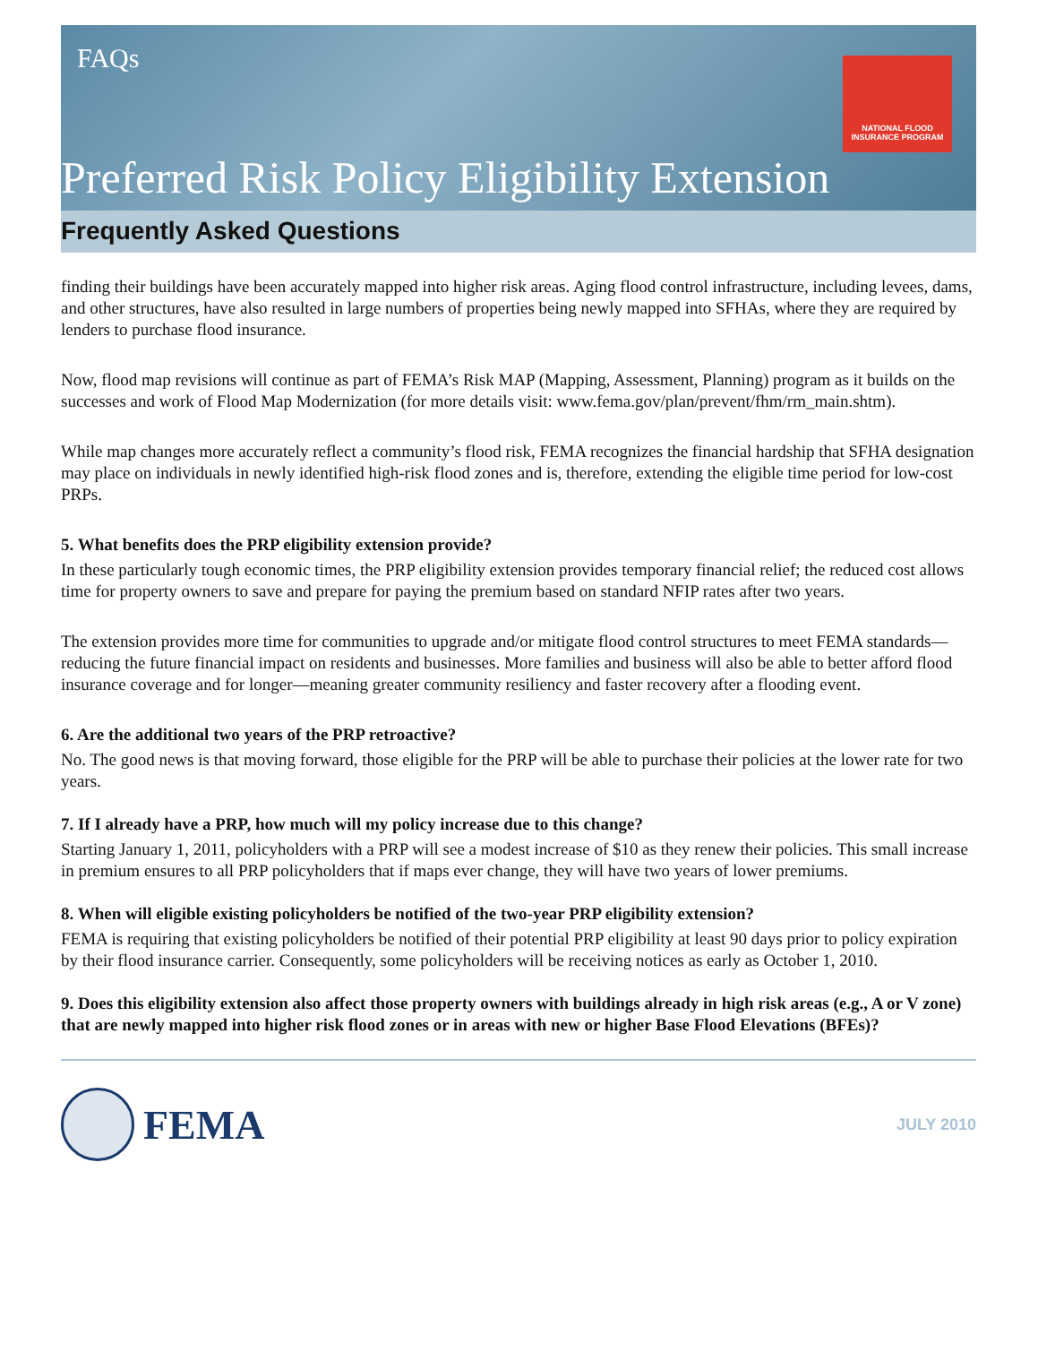FAQs
NATIONAL FLOOD
INSURANCE PROGRAM
Preferred Risk Policy Eligibility Extension
Frequently Asked Questions
finding their buildings have been accurately mapped into higher risk areas. Aging flood control infrastructure, including levees, dams, and other structures, have also resulted in large numbers of properties being newly mapped into SFHAs, where they are required by lenders to purchase flood insurance.
Now, flood map revisions will continue as part of FEMA’s Risk MAP (Mapping, Assessment, Planning) program as it builds on the successes and work of Flood Map Modernization (for more details visit: www.fema.gov/plan/prevent/fhm/rm_main.shtm).
While map changes more accurately reflect a community’s flood risk, FEMA recognizes the financial hardship that SFHA designation may place on individuals in newly identified high-risk flood zones and is, therefore, extending the eligible time period for low-cost PRPs.
5. What benefits does the PRP eligibility extension provide?
In these particularly tough economic times, the PRP eligibility extension provides temporary financial relief; the reduced cost allows time for property owners to save and prepare for paying the premium based on standard NFIP rates after two years.
The extension provides more time for communities to upgrade and/or mitigate flood control structures to meet FEMA standards—reducing the future financial impact on residents and businesses. More families and business will also be able to better afford flood insurance coverage and for longer—meaning greater community resiliency and faster recovery after a flooding event.
6. Are the additional two years of the PRP retroactive?
No. The good news is that moving forward, those eligible for the PRP will be able to purchase their policies at the lower rate for two years.
7. If I already have a PRP, how much will my policy increase due to this change?
Starting January 1, 2011, policyholders with a PRP will see a modest increase of $10 as they renew their policies. This small increase in premium ensures to all PRP policyholders that if maps ever change, they will have two years of lower premiums.
8. When will eligible existing policyholders be notified of the two-year PRP eligibility extension?
FEMA is requiring that existing policyholders be notified of their potential PRP eligibility at least 90 days prior to policy expiration by their flood insurance carrier. Consequently, some policyholders will be receiving notices as early as October 1, 2010.
9. Does this eligibility extension also affect those property owners with buildings already in high risk areas (e.g., A or V zone) that are newly mapped into higher risk flood zones or in areas with new or higher Base Flood Elevations (BFEs)?
FEMA
JULY 2010